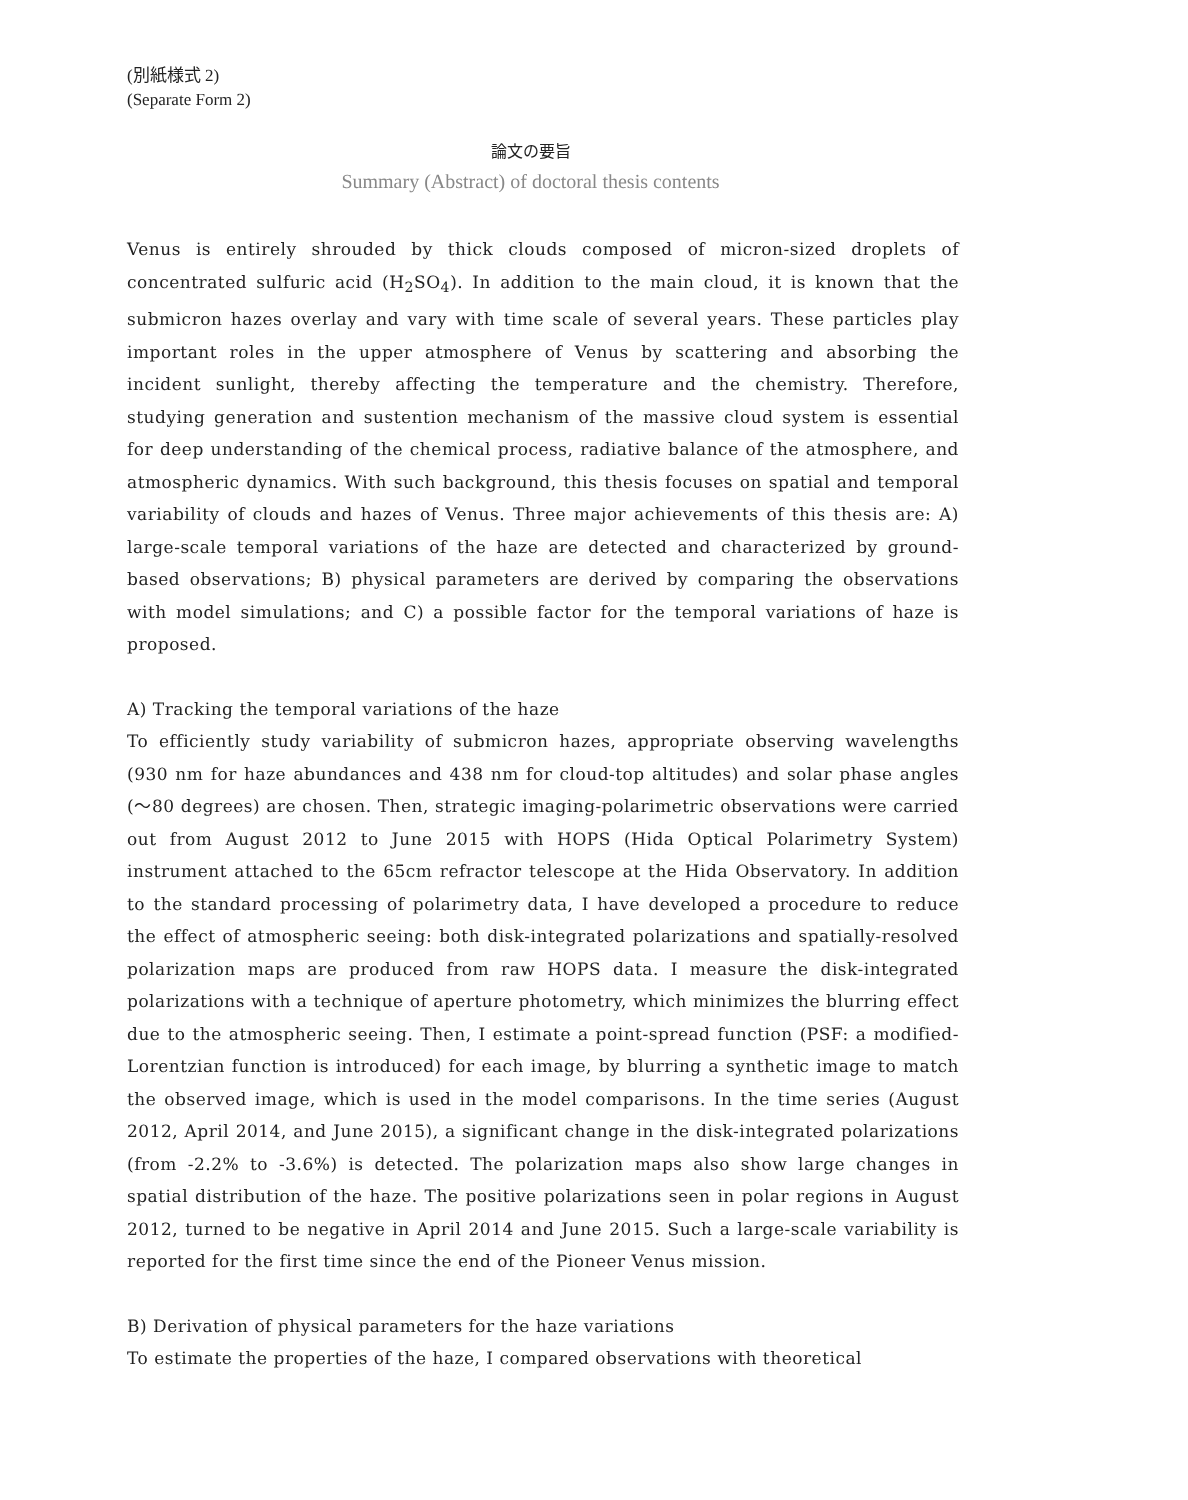(別紙様式 2)
(Separate Form 2)
論文の要旨
Summary (Abstract) of doctoral thesis contents
Venus is entirely shrouded by thick clouds composed of micron-sized droplets of concentrated sulfuric acid (H<sub>2</sub>SO<sub>4</sub>). In addition to the main cloud, it is known that the submicron hazes overlay and vary with time scale of several years. These particles play important roles in the upper atmosphere of Venus by scattering and absorbing the incident sunlight, thereby affecting the temperature and the chemistry. Therefore, studying generation and sustention mechanism of the massive cloud system is essential for deep understanding of the chemical process, radiative balance of the atmosphere, and atmospheric dynamics. With such background, this thesis focuses on spatial and temporal variability of clouds and hazes of Venus. Three major achievements of this thesis are: A) large-scale temporal variations of the haze are detected and characterized by ground-based observations; B) physical parameters are derived by comparing the observations with model simulations; and C) a possible factor for the temporal variations of haze is proposed.
A) Tracking the temporal variations of the haze
To efficiently study variability of submicron hazes, appropriate observing wavelengths (930 nm for haze abundances and 438 nm for cloud-top altitudes) and solar phase angles (～80 degrees) are chosen. Then, strategic imaging-polarimetric observations were carried out from August 2012 to June 2015 with HOPS (Hida Optical Polarimetry System) instrument attached to the 65cm refractor telescope at the Hida Observatory. In addition to the standard processing of polarimetry data, I have developed a procedure to reduce the effect of atmospheric seeing: both disk-integrated polarizations and spatially-resolved polarization maps are produced from raw HOPS data. I measure the disk-integrated polarizations with a technique of aperture photometry, which minimizes the blurring effect due to the atmospheric seeing. Then, I estimate a point-spread function (PSF: a modified-Lorentzian function is introduced) for each image, by blurring a synthetic image to match the observed image, which is used in the model comparisons. In the time series (August 2012, April 2014, and June 2015), a significant change in the disk-integrated polarizations (from -2.2% to -3.6%) is detected. The polarization maps also show large changes in spatial distribution of the haze. The positive polarizations seen in polar regions in August 2012, turned to be negative in April 2014 and June 2015. Such a large-scale variability is reported for the first time since the end of the Pioneer Venus mission.
B) Derivation of physical parameters for the haze variations
To estimate the properties of the haze, I compared observations with theoretical